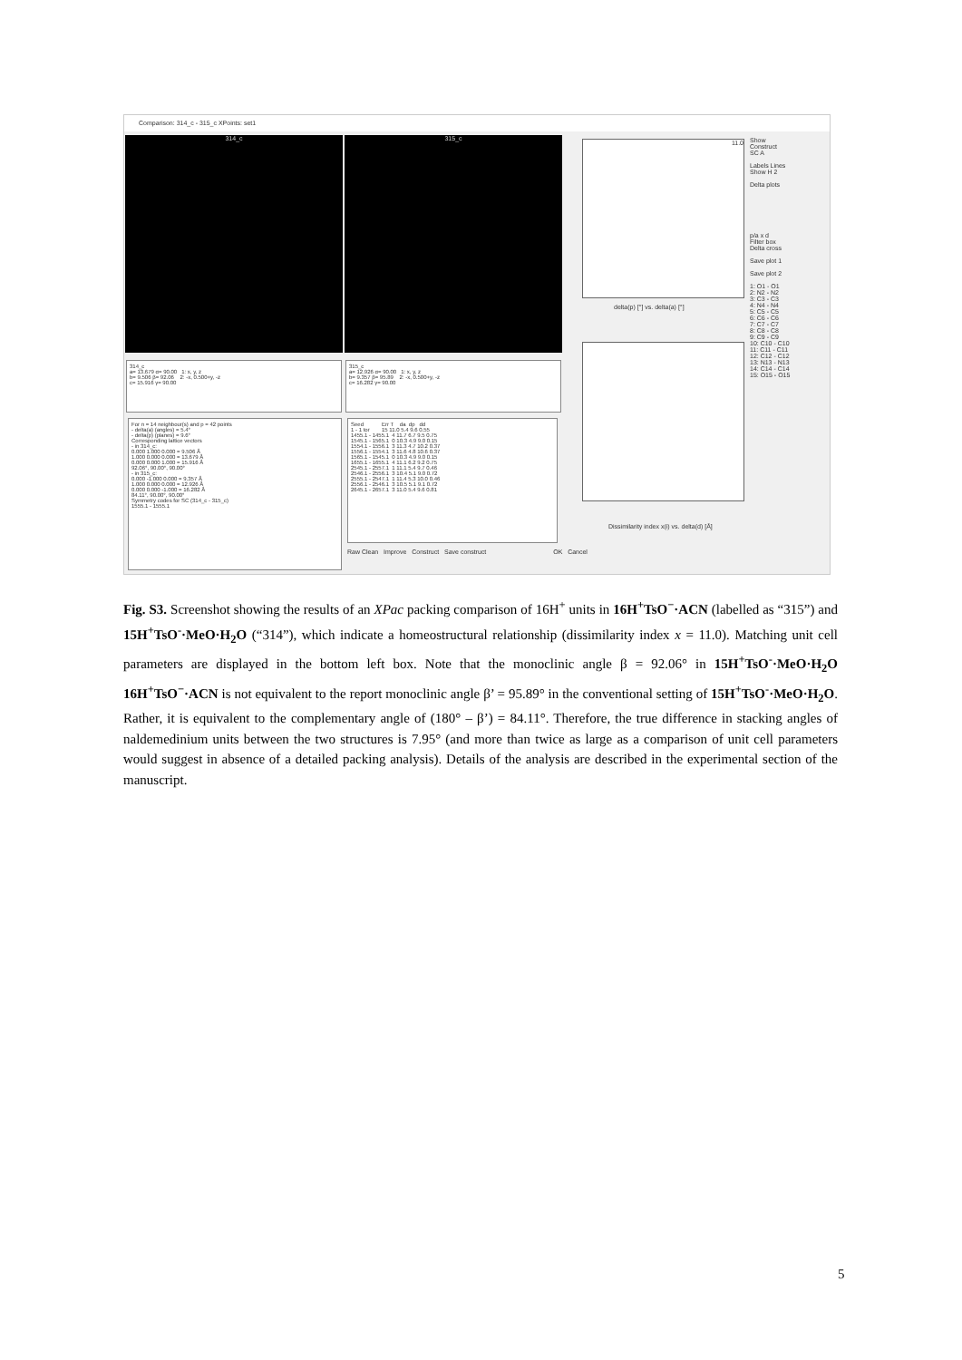Comparison: 314_c - 315_c XPoints: set1
314_c 315_c 11.0
delta(p) [°] vs. delta(a) [°]
Dissimilarity index x(i) vs. delta(d) [Å]
Show
Construct
SC A
Labels Lines
Show H 2
Delta plots
p/a x d
Filter box
Delta cross
Save plot 1
Save plot 2
1: O1 - O1
2: N2 - N2
3: C3 - C3
4: N4 - N4
5: C5 - C5
6: C6 - C6
7: C7 - C7
8: C8 - C8
9: C9 - C9
10: C10 - C10
11: C11 - C11
12: C12 - C12
13: N13 - N13
14: C14 - C14
15: O15 - O15
314_c a= 13.679 α= 90.00 1: x, y, z b= 9.506 β= 92.06 2: -x, 0.500+y, -z c= 15.916 γ= 90.00
315_c a= 12.926 α= 90.00 1: x, y, z b= 9.357 β= 95.89 2: -x, 0.500+y, -z c= 16.282 γ= 90.00
For n = 14 neighbour(s) and p = 42 points - delta(a) (angles) = 5.4° - delta(p) (planes) = 9.6° Corresponding lattice vectors - in 314_c: 0.000 1.000 0.000 = 9.506 Å 1.000 0.000 0.000 = 13.679 Å 0.000 0.000 1.000 = 15.916 Å 92.06°, 90.00°, 90.00° - in 315_c: 0.000 -1.000 0.000 = 9.357 Å 1.000 0.000 0.000 = 12.926 Å 0.000 0.000 -1.000 = 16.282 Å 84.11°, 90.00°, 90.00° Symmetry codes for SC (314_c - 315_c) 1555.1 - 1555.1
Seed Err T da dp dd 1 - 1 tor 15 11.0 5.4 9.6 0.55 1455.1 - 1455.1 4 11.7 6.7 9.5 0.75 1545.1 - 1565.1 0 10.3 4.9 9.0 0.15 1554.1 - 1556.1 3 11.3 4.7 10.2 0.37 1556.1 - 1554.1 3 11.6 4.8 10.6 0.37 1565.1 - 1545.1 0 10.3 4.9 9.0 0.15 1655.1 - 1655.1 4 11.1 6.2 9.2 0.75 2545.1 - 2557.1 1 11.1 5.4 9.7 0.46 2546.1 - 2556.1 3 10.4 5.1 9.0 0.72 2555.1 - 2547.1 1 11.4 5.3 10.0 0.46 2556.1 - 2546.1 3 10.5 5.1 9.1 0.72 2645.1 - 2657.1 3 11.0 5.4 9.6 0.81
Raw Clean Improve Construct Save construct OK Cancel
Fig. S3. Screenshot showing the results of an XPac packing comparison of 16H<sup>+</sup> units in 16H<sup>+</sup>TsO<sup>−</sup>·ACN (labelled as “315”) and 15H<sup>+</sup>TsO<sup>-</sup>·MeO·H<sub>2</sub>O (“314”), which indicate a homeostructural relationship (dissimilarity index x = 11.0). Matching unit cell parameters are displayed in the bottom left box. Note that the monoclinic angle β = 92.06° in 15H<sup>+</sup>TsO<sup>-</sup>·MeO·H<sub>2</sub>O 16H<sup>+</sup>TsO<sup>−</sup>·ACN is not equivalent to the report monoclinic angle β’ = 95.89° in the conventional setting of 15H<sup>+</sup>TsO<sup>-</sup>·MeO·H<sub>2</sub>O. Rather, it is equivalent to the complementary angle of (180° – β’) = 84.11°. Therefore, the true difference in stacking angles of naldemedinium units between the two structures is 7.95° (and more than twice as large as a comparison of unit cell parameters would suggest in absence of a detailed packing analysis). Details of the analysis are described in the experimental section of the manuscript.
5